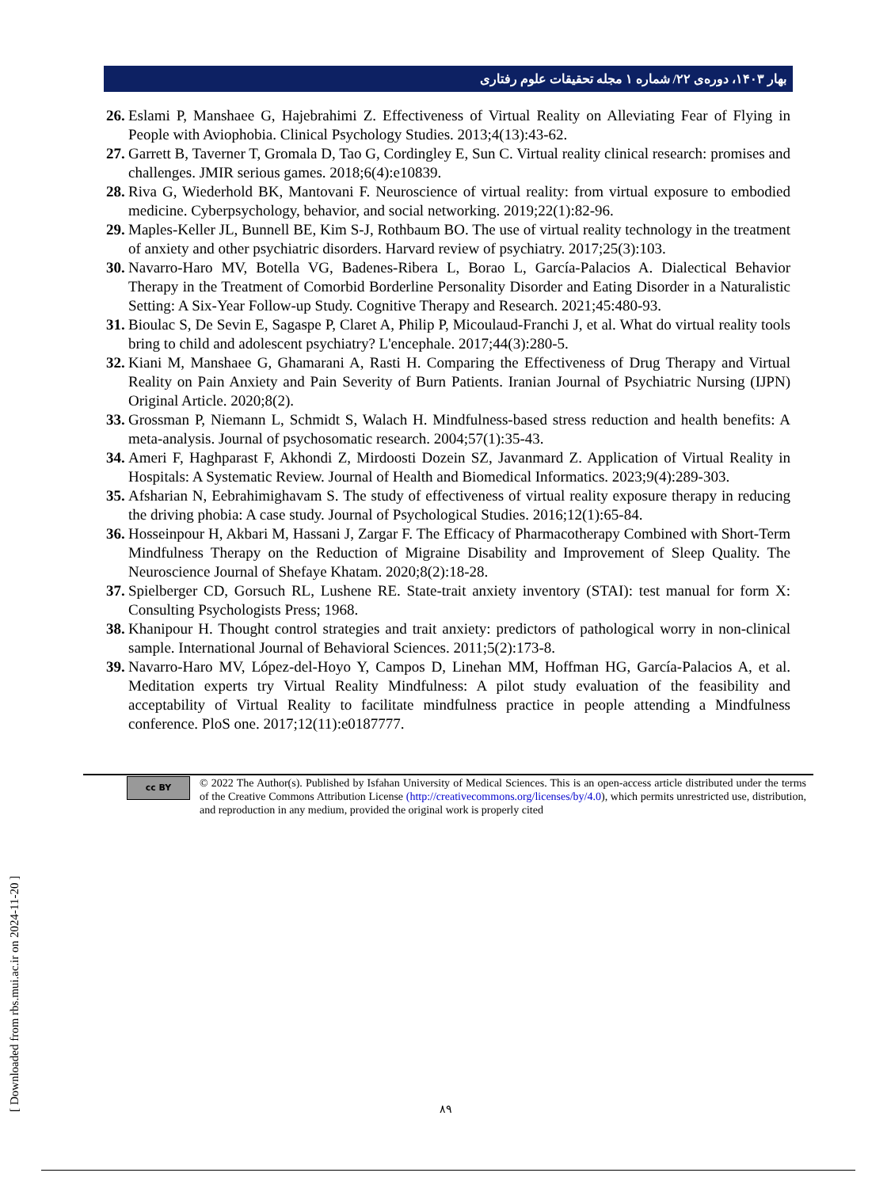بهار ۱۴۰۳، دوره‌ی ۲۲/ شماره ۱ مجله تحقیقات علوم رفتاری
26. Eslami P, Manshaee G, Hajebrahimi Z. Effectiveness of Virtual Reality on Alleviating Fear of Flying in People with Aviophobia. Clinical Psychology Studies. 2013;4(13):43-62.
27. Garrett B, Taverner T, Gromala D, Tao G, Cordingley E, Sun C. Virtual reality clinical research: promises and challenges. JMIR serious games. 2018;6(4):e10839.
28. Riva G, Wiederhold BK, Mantovani F. Neuroscience of virtual reality: from virtual exposure to embodied medicine. Cyberpsychology, behavior, and social networking. 2019;22(1):82-96.
29. Maples-Keller JL, Bunnell BE, Kim S-J, Rothbaum BO. The use of virtual reality technology in the treatment of anxiety and other psychiatric disorders. Harvard review of psychiatry. 2017;25(3):103.
30. Navarro-Haro MV, Botella VG, Badenes-Ribera L, Borao L, García-Palacios A. Dialectical Behavior Therapy in the Treatment of Comorbid Borderline Personality Disorder and Eating Disorder in a Naturalistic Setting: A Six-Year Follow-up Study. Cognitive Therapy and Research. 2021;45:480-93.
31. Bioulac S, De Sevin E, Sagaspe P, Claret A, Philip P, Micoulaud-Franchi J, et al. What do virtual reality tools bring to child and adolescent psychiatry? L'encephale. 2017;44(3):280-5.
32. Kiani M, Manshaee G, Ghamarani A, Rasti H. Comparing the Effectiveness of Drug Therapy and Virtual Reality on Pain Anxiety and Pain Severity of Burn Patients. Iranian Journal of Psychiatric Nursing (IJPN) Original Article. 2020;8(2).
33. Grossman P, Niemann L, Schmidt S, Walach H. Mindfulness-based stress reduction and health benefits: A meta-analysis. Journal of psychosomatic research. 2004;57(1):35-43.
34. Ameri F, Haghparast F, Akhondi Z, Mirdoosti Dozein SZ, Javanmard Z. Application of Virtual Reality in Hospitals: A Systematic Review. Journal of Health and Biomedical Informatics. 2023;9(4):289-303.
35. Afsharian N, Eebrahimighavam S. The study of effectiveness of virtual reality exposure therapy in reducing the driving phobia: A case study. Journal of Psychological Studies. 2016;12(1):65-84.
36. Hosseinpour H, Akbari M, Hassani J, Zargar F. The Efficacy of Pharmacotherapy Combined with Short-Term Mindfulness Therapy on the Reduction of Migraine Disability and Improvement of Sleep Quality. The Neuroscience Journal of Shefaye Khatam. 2020;8(2):18-28.
37. Spielberger CD, Gorsuch RL, Lushene RE. State-trait anxiety inventory (STAI): test manual for form X: Consulting Psychologists Press; 1968.
38. Khanipour H. Thought control strategies and trait anxiety: predictors of pathological worry in non-clinical sample. International Journal of Behavioral Sciences. 2011;5(2):173-8.
39. Navarro-Haro MV, López-del-Hoyo Y, Campos D, Linehan MM, Hoffman HG, García-Palacios A, et al. Meditation experts try Virtual Reality Mindfulness: A pilot study evaluation of the feasibility and acceptability of Virtual Reality to facilitate mindfulness practice in people attending a Mindfulness conference. PloS one. 2017;12(11):e0187777.
cc BY
© 2022 The Author(s). Published by Isfahan University of Medical Sciences. This is an open-access article distributed under the terms of the Creative Commons Attribution License (http://creativecommons.org/licenses/by/4.0), which permits unrestricted use, distribution, and reproduction in any medium, provided the original work is properly cited
[ Downloaded from rbs.mui.ac.ir on 2024-11-20 ]
۸۹